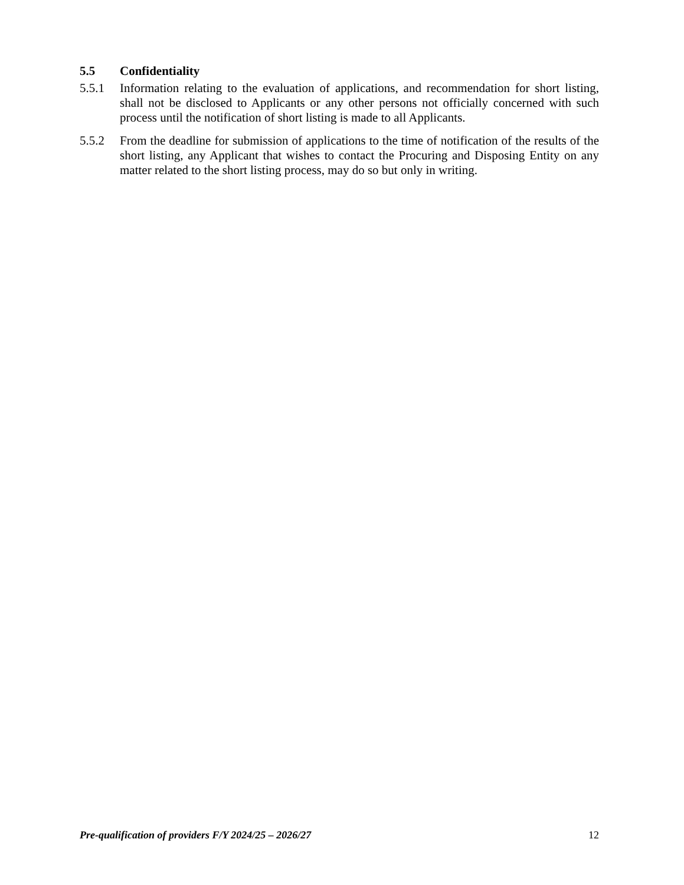5.5 Confidentiality
5.5.1 Information relating to the evaluation of applications, and recommendation for short listing, shall not be disclosed to Applicants or any other persons not officially concerned with such process until the notification of short listing is made to all Applicants.
5.5.2 From the deadline for submission of applications to the time of notification of the results of the short listing, any Applicant that wishes to contact the Procuring and Disposing Entity on any matter related to the short listing process, may do so but only in writing.
Pre-qualification of providers F/Y 2024/25 – 2026/27 12